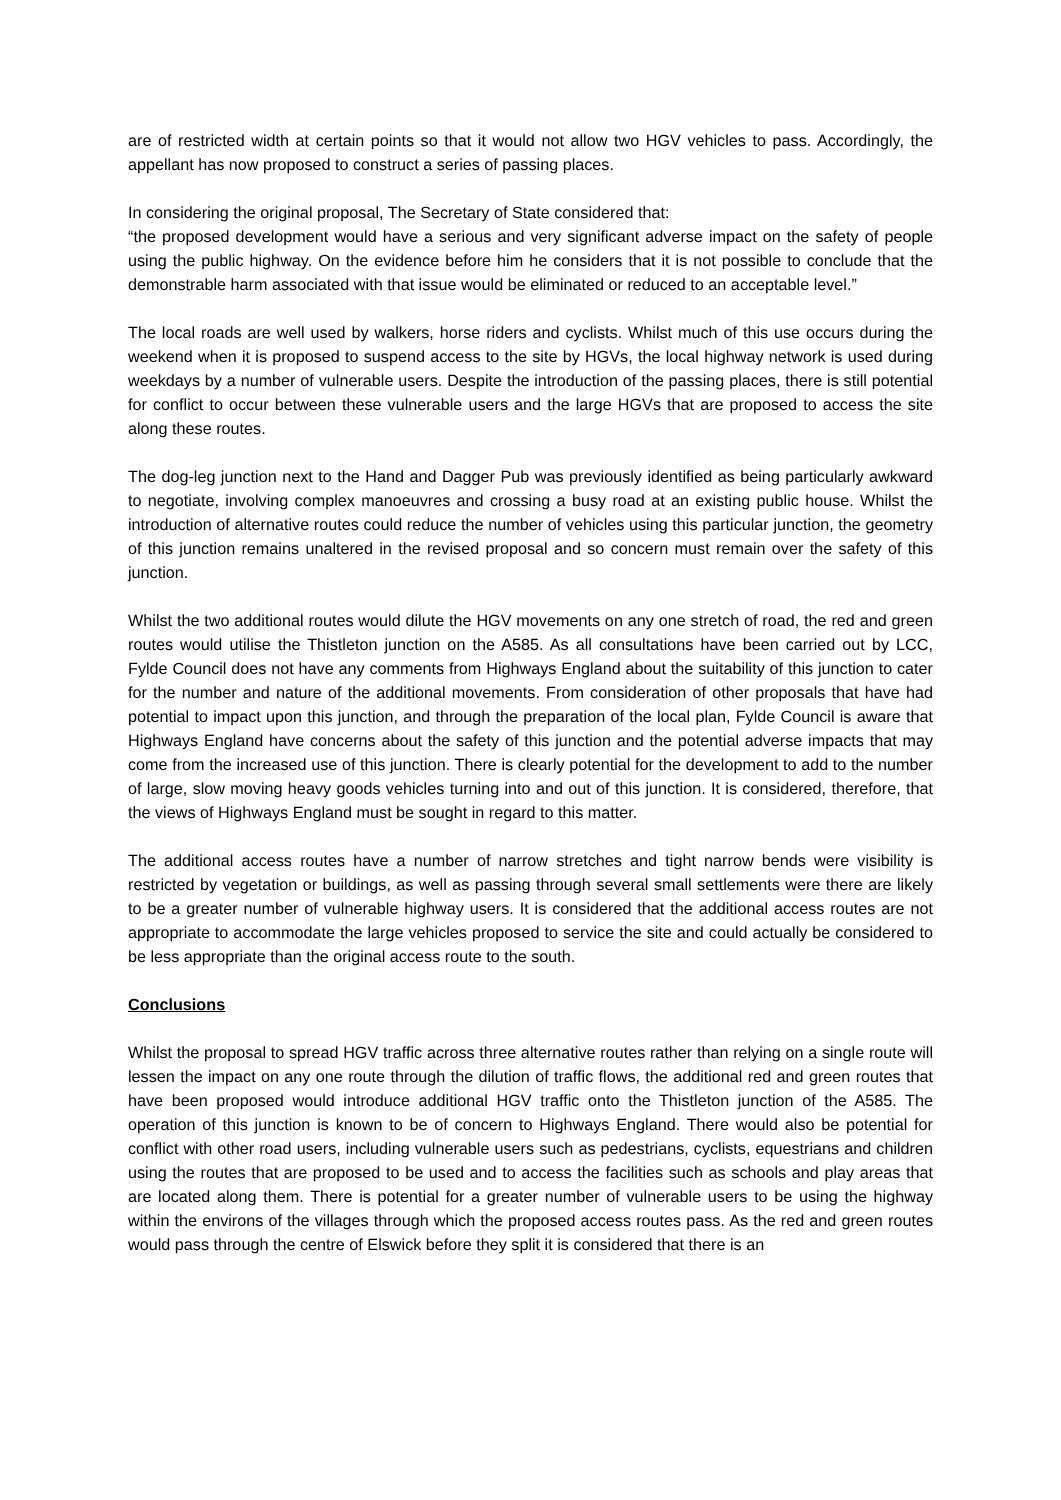are of restricted width at certain points so that it would not allow two HGV vehicles to pass. Accordingly, the appellant has now proposed to construct a series of passing places.
In considering the original proposal, The Secretary of State considered that:
“the proposed development would have a serious and very significant adverse impact on the safety of people using the public highway. On the evidence before him he considers that it is not possible to conclude that the demonstrable harm associated with that issue would be eliminated or reduced to an acceptable level.”
The local roads are well used by walkers, horse riders and cyclists. Whilst much of this use occurs during the weekend when it is proposed to suspend access to the site by HGVs, the local highway network is used during weekdays by a number of vulnerable users. Despite the introduction of the passing places, there is still potential for conflict to occur between these vulnerable users and the large HGVs that are proposed to access the site along these routes.
The dog-leg junction next to the Hand and Dagger Pub was previously identified as being particularly awkward to negotiate, involving complex manoeuvres and crossing a busy road at an existing public house. Whilst the introduction of alternative routes could reduce the number of vehicles using this particular junction, the geometry of this junction remains unaltered in the revised proposal and so concern must remain over the safety of this junction.
Whilst the two additional routes would dilute the HGV movements on any one stretch of road, the red and green routes would utilise the Thistleton junction on the A585. As all consultations have been carried out by LCC, Fylde Council does not have any comments from Highways England about the suitability of this junction to cater for the number and nature of the additional movements. From consideration of other proposals that have had potential to impact upon this junction, and through the preparation of the local plan, Fylde Council is aware that Highways England have concerns about the safety of this junction and the potential adverse impacts that may come from the increased use of this junction. There is clearly potential for the development to add to the number of large, slow moving heavy goods vehicles turning into and out of this junction. It is considered, therefore, that the views of Highways England must be sought in regard to this matter.
The additional access routes have a number of narrow stretches and tight narrow bends were visibility is restricted by vegetation or buildings, as well as passing through several small settlements were there are likely to be a greater number of vulnerable highway users. It is considered that the additional access routes are not appropriate to accommodate the large vehicles proposed to service the site and could actually be considered to be less appropriate than the original access route to the south.
Conclusions
Whilst the proposal to spread HGV traffic across three alternative routes rather than relying on a single route will lessen the impact on any one route through the dilution of traffic flows, the additional red and green routes that have been proposed would introduce additional HGV traffic onto the Thistleton junction of the A585. The operation of this junction is known to be of concern to Highways England. There would also be potential for conflict with other road users, including vulnerable users such as pedestrians, cyclists, equestrians and children using the routes that are proposed to be used and to access the facilities such as schools and play areas that are located along them. There is potential for a greater number of vulnerable users to be using the highway within the environs of the villages through which the proposed access routes pass. As the red and green routes would pass through the centre of Elswick before they split it is considered that there is an